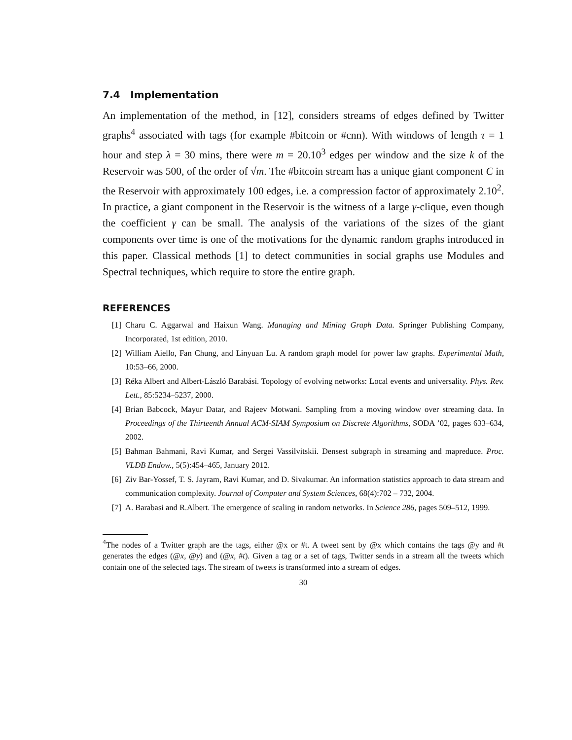7.4 Implementation
An implementation of the method, in [12], considers streams of edges defined by Twitter graphs<sup>4</sup> associated with tags (for example #bitcoin or #cnn). With windows of length τ = 1 hour and step λ = 30 mins, there were m = 20.10<sup>3</sup> edges per window and the size k of the Reservoir was 500, of the order of √m. The #bitcoin stream has a unique giant component C in the Reservoir with approximately 100 edges, i.e. a compression factor of approximately 2.10<sup>2</sup>. In practice, a giant component in the Reservoir is the witness of a large γ-clique, even though the coefficient γ can be small. The analysis of the variations of the sizes of the giant components over time is one of the motivations for the dynamic random graphs introduced in this paper. Classical methods [1] to detect communities in social graphs use Modules and Spectral techniques, which require to store the entire graph.
REFERENCES
[1] Charu C. Aggarwal and Haixun Wang. Managing and Mining Graph Data. Springer Publishing Company, Incorporated, 1st edition, 2010.
[2] William Aiello, Fan Chung, and Linyuan Lu. A random graph model for power law graphs. Experimental Math, 10:53–66, 2000.
[3] Réka Albert and Albert-László Barabási. Topology of evolving networks: Local events and universality. Phys. Rev. Lett., 85:5234–5237, 2000.
[4] Brian Babcock, Mayur Datar, and Rajeev Motwani. Sampling from a moving window over streaming data. In Proceedings of the Thirteenth Annual ACM-SIAM Symposium on Discrete Algorithms, SODA ’02, pages 633–634, 2002.
[5] Bahman Bahmani, Ravi Kumar, and Sergei Vassilvitskii. Densest subgraph in streaming and mapreduce. Proc. VLDB Endow., 5(5):454–465, January 2012.
[6] Ziv Bar-Yossef, T. S. Jayram, Ravi Kumar, and D. Sivakumar. An information statistics approach to data stream and communication complexity. Journal of Computer and System Sciences, 68(4):702 – 732, 2004.
[7] A. Barabasi and R.Albert. The emergence of scaling in random networks. In Science 286, pages 509–512, 1999.
<sup>4</sup> The nodes of a Twitter graph are the tags, either @x or #t. A tweet sent by @x which contains the tags @y and #t generates the edges (@x, @y) and (@x, #t). Given a tag or a set of tags, Twitter sends in a stream all the tweets which contain one of the selected tags. The stream of tweets is transformed into a stream of edges.
30